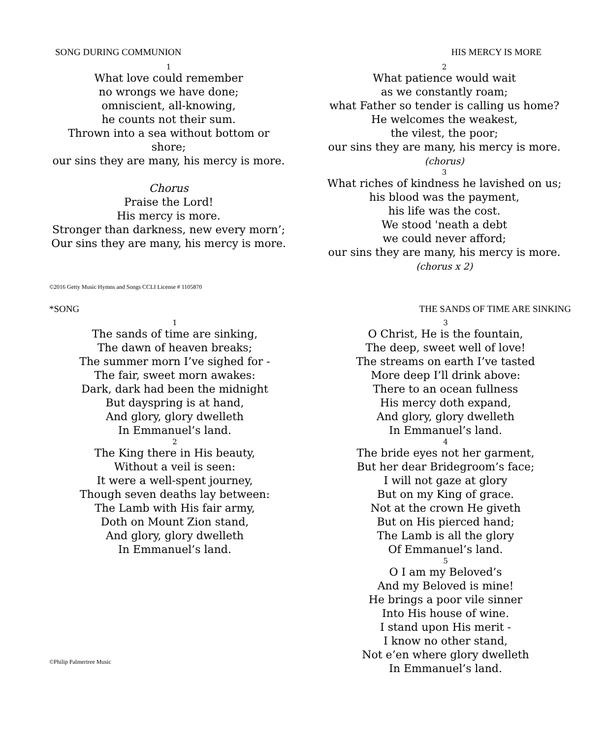SONG DURING COMMUNION HIS MERCY IS MORE
1
What love could remember
no wrongs we have done;
omniscient, all-knowing,
he counts not their sum.
Thrown into a sea without bottom or shore;
our sins they are many, his mercy is more.
Chorus
Praise the Lord!
His mercy is more.
Stronger than darkness, new every morn’;
Our sins they are many, his mercy is more.
©2016 Getty Music Hymns and Songs CCLI License # 1105870
2
What patience would wait
as we constantly roam;
what Father so tender is calling us home?
He welcomes the weakest,
the vilest, the poor;
our sins they are many, his mercy is more.
(chorus)
3
What riches of kindness he lavished on us;
his blood was the payment,
his life was the cost.
We stood 'neath a debt
we could never afford;
our sins they are many, his mercy is more.
(chorus x 2)
*SONG THE SANDS OF TIME ARE SINKING
1
The sands of time are sinking,
The dawn of heaven breaks;
The summer morn I’ve sighed for -
The fair, sweet morn awakes:
Dark, dark had been the midnight
But dayspring is at hand,
And glory, glory dwelleth
In Emmanuel’s land.
2
The King there in His beauty,
Without a veil is seen:
It were a well-spent journey,
Though seven deaths lay between:
The Lamb with His fair army,
Doth on Mount Zion stand,
And glory, glory dwelleth
In Emmanuel’s land.
©Philip Palmertree Music
3
O Christ, He is the fountain,
The deep, sweet well of love!
The streams on earth I’ve tasted
More deep I’ll drink above:
There to an ocean fullness
His mercy doth expand,
And glory, glory dwelleth
In Emmanuel’s land.
4
The bride eyes not her garment,
But her dear Bridegroom’s face;
I will not gaze at glory
But on my King of grace.
Not at the crown He giveth
But on His pierced hand;
The Lamb is all the glory
Of Emmanuel’s land.
5
O I am my Beloved’s
And my Beloved is mine!
He brings a poor vile sinner
Into His house of wine.
I stand upon His merit -
I know no other stand,
Not e’en where glory dwelleth
In Emmanuel’s land.